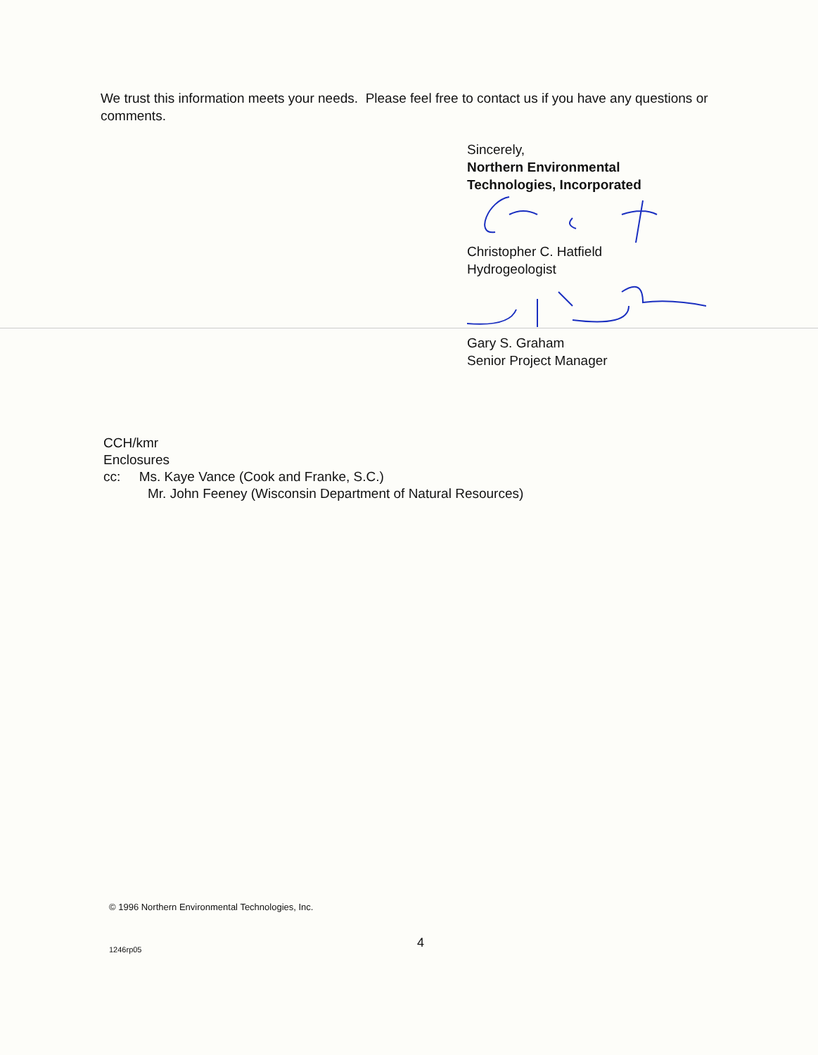We trust this information meets your needs. Please feel free to contact us if you have any questions or comments.
Sincerely,
Northern Environmental
Technologies, Incorporated Christopher C. Hatfield
Hydrogeologist Gary S. Graham
Senior Project Manager
CCH/kmr
Enclosures
cc: Ms. Kaye Vance (Cook and Franke, S.C.)
Mr. John Feeney (Wisconsin Department of Natural Resources)
© 1996 Northern Environmental Technologies, Inc.
4
1246rp05